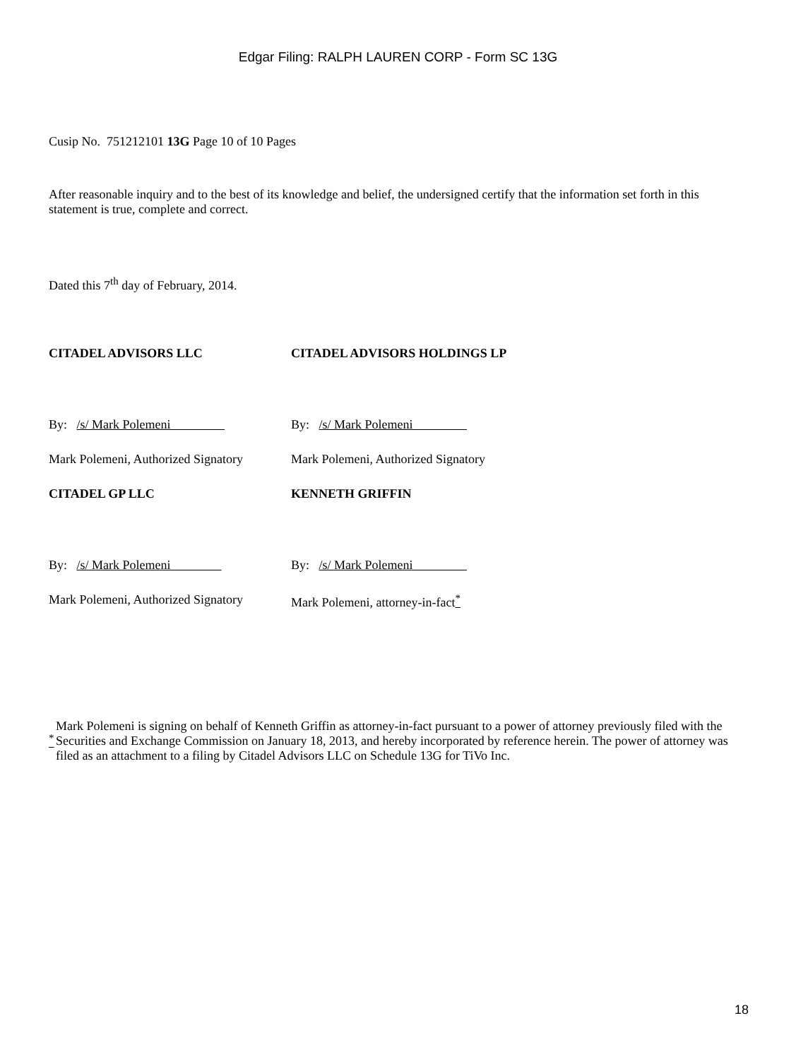Edgar Filing: RALPH LAUREN CORP - Form SC 13G
Cusip No. 751212101 13G Page 10 of 10 Pages
After reasonable inquiry and to the best of its knowledge and belief, the undersigned certify that the information set forth in this statement is true, complete and correct.
Dated this 7<sup>th</sup> day of February, 2014.
CITADEL ADVISORS LLC CITADEL ADVISORS HOLDINGS LP
By: /s/ Mark Polemeni By: /s/ Mark Polemeni
Mark Polemeni, Authorized Signatory
Mark Polemeni, Authorized Signatory
CITADEL GP LLC KENNETH GRIFFIN
By: /s/ Mark Polemeni By: /s/ Mark Polemeni
Mark Polemeni, Authorized Signatory
Mark Polemeni, attorney-in-fact<sup>*</sup>
<sup>*</sup> Mark Polemeni is signing on behalf of Kenneth Griffin as attorney-in-fact pursuant to a power of attorney previously filed with the Securities and Exchange Commission on January 18, 2013, and hereby incorporated by reference herein. The power of attorney was filed as an attachment to a filing by Citadel Advisors LLC on Schedule 13G for TiVo Inc.
18